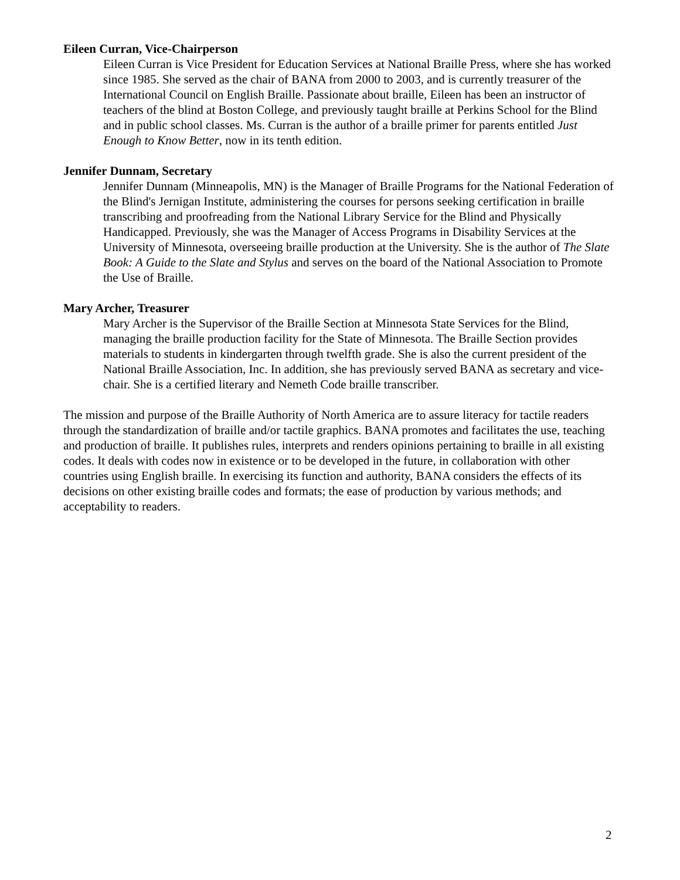Eileen Curran, Vice-Chairperson
Eileen Curran is Vice President for Education Services at National Braille Press, where she has worked since 1985. She served as the chair of BANA from 2000 to 2003, and is currently treasurer of the International Council on English Braille. Passionate about braille, Eileen has been an instructor of teachers of the blind at Boston College, and previously taught braille at Perkins School for the Blind and in public school classes. Ms. Curran is the author of a braille primer for parents entitled Just Enough to Know Better, now in its tenth edition.
Jennifer Dunnam, Secretary
Jennifer Dunnam (Minneapolis, MN) is the Manager of Braille Programs for the National Federation of the Blind's Jernigan Institute, administering the courses for persons seeking certification in braille transcribing and proofreading from the National Library Service for the Blind and Physically Handicapped. Previously, she was the Manager of Access Programs in Disability Services at the University of Minnesota, overseeing braille production at the University. She is the author of The Slate Book: A Guide to the Slate and Stylus and serves on the board of the National Association to Promote the Use of Braille.
Mary Archer, Treasurer
Mary Archer is the Supervisor of the Braille Section at Minnesota State Services for the Blind, managing the braille production facility for the State of Minnesota. The Braille Section provides materials to students in kindergarten through twelfth grade. She is also the current president of the National Braille Association, Inc. In addition, she has previously served BANA as secretary and vice-chair. She is a certified literary and Nemeth Code braille transcriber.
The mission and purpose of the Braille Authority of North America are to assure literacy for tactile readers through the standardization of braille and/or tactile graphics. BANA promotes and facilitates the use, teaching and production of braille. It publishes rules, interprets and renders opinions pertaining to braille in all existing codes. It deals with codes now in existence or to be developed in the future, in collaboration with other countries using English braille. In exercising its function and authority, BANA considers the effects of its decisions on other existing braille codes and formats; the ease of production by various methods; and acceptability to readers.
2